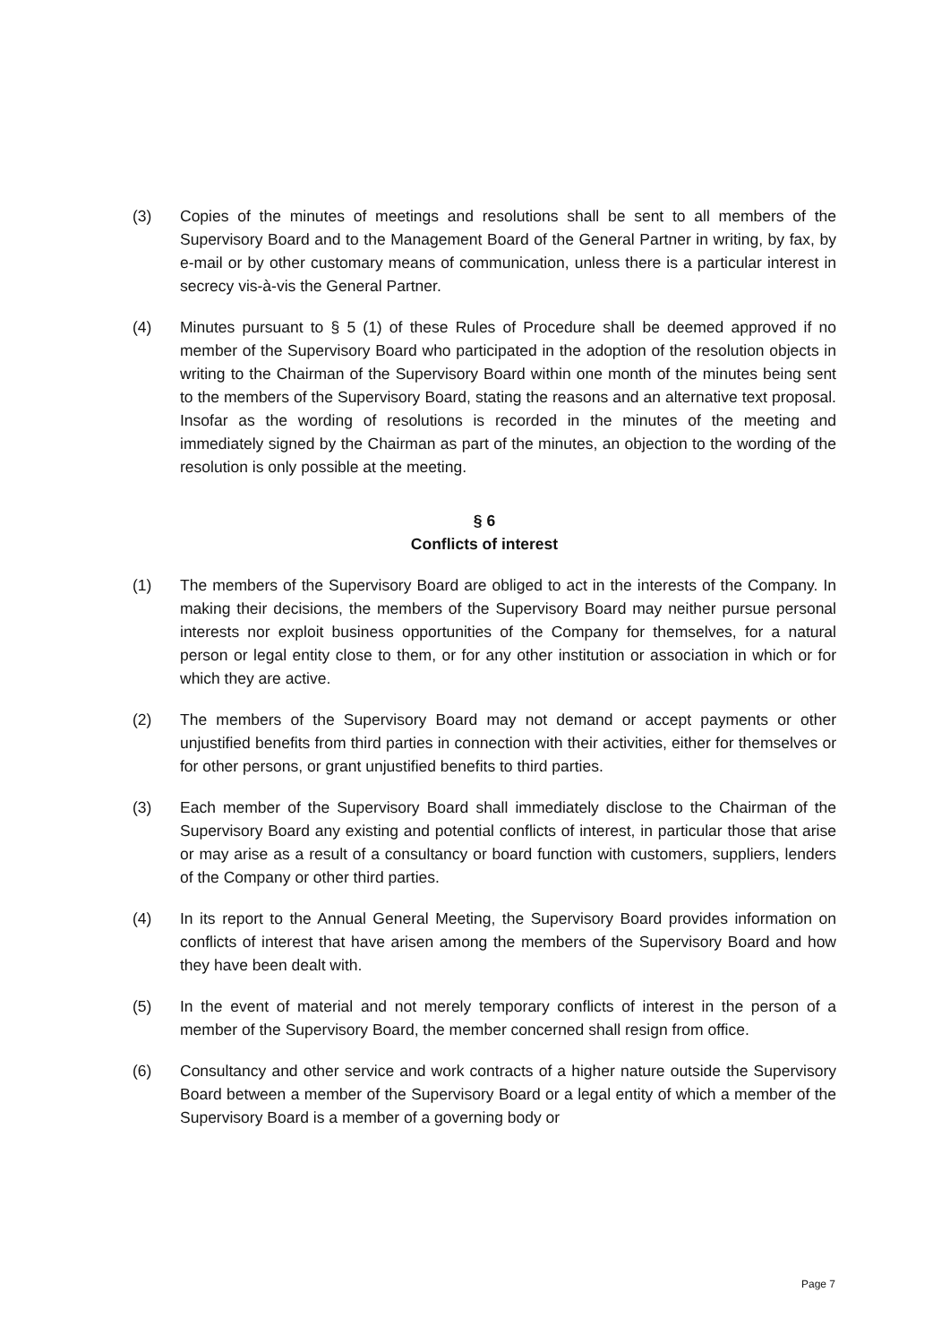(3) Copies of the minutes of meetings and resolutions shall be sent to all members of the Supervisory Board and to the Management Board of the General Partner in writing, by fax, by e-mail or by other customary means of communication, unless there is a particular interest in secrecy vis-à-vis the General Partner.
(4) Minutes pursuant to § 5 (1) of these Rules of Procedure shall be deemed approved if no member of the Supervisory Board who participated in the adoption of the resolution objects in writing to the Chairman of the Supervisory Board within one month of the minutes being sent to the members of the Supervisory Board, stating the reasons and an alternative text proposal. Insofar as the wording of resolutions is recorded in the minutes of the meeting and immediately signed by the Chairman as part of the minutes, an objection to the wording of the resolution is only possible at the meeting.
§ 6
Conflicts of interest
(1) The members of the Supervisory Board are obliged to act in the interests of the Company. In making their decisions, the members of the Supervisory Board may neither pursue personal interests nor exploit business opportunities of the Company for themselves, for a natural person or legal entity close to them, or for any other institution or association in which or for which they are active.
(2) The members of the Supervisory Board may not demand or accept payments or other unjustified benefits from third parties in connection with their activities, either for themselves or for other persons, or grant unjustified benefits to third parties.
(3) Each member of the Supervisory Board shall immediately disclose to the Chairman of the Supervisory Board any existing and potential conflicts of interest, in particular those that arise or may arise as a result of a consultancy or board function with customers, suppliers, lenders of the Company or other third parties.
(4) In its report to the Annual General Meeting, the Supervisory Board provides information on conflicts of interest that have arisen among the members of the Supervisory Board and how they have been dealt with.
(5) In the event of material and not merely temporary conflicts of interest in the person of a member of the Supervisory Board, the member concerned shall resign from office.
(6) Consultancy and other service and work contracts of a higher nature outside the Supervisory Board between a member of the Supervisory Board or a legal entity of which a member of the Supervisory Board is a member of a governing body or
Page 7